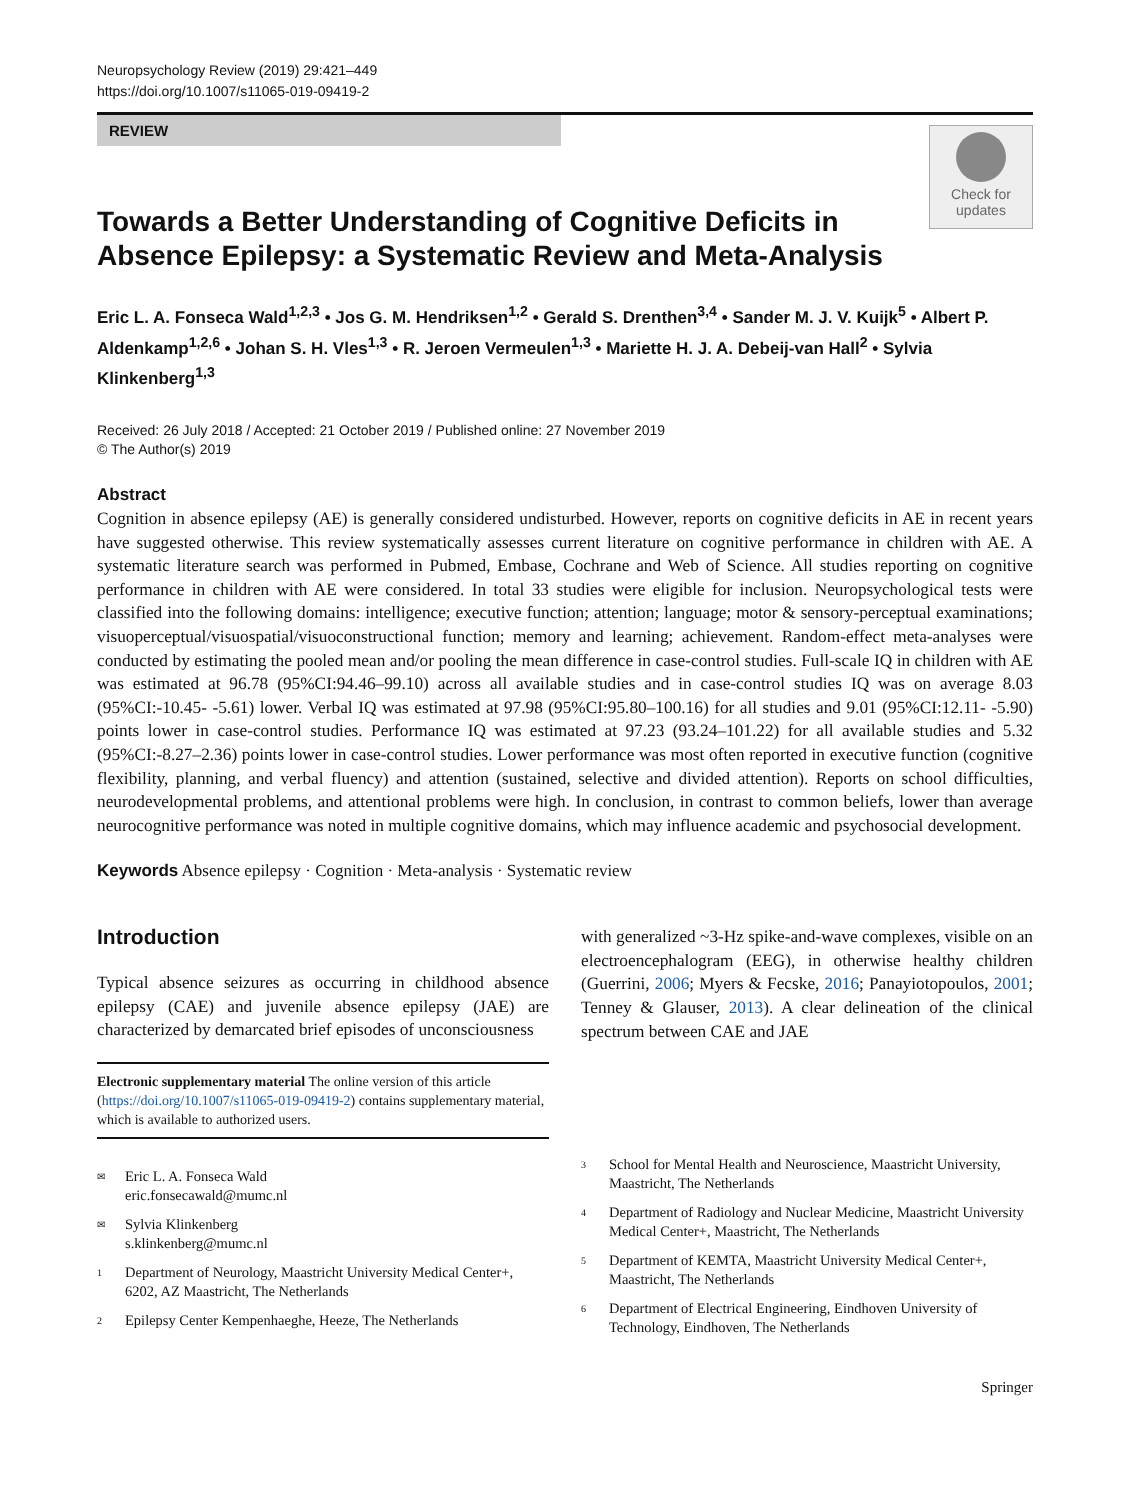Neuropsychology Review (2019) 29:421–449
https://doi.org/10.1007/s11065-019-09419-2
REVIEW
Check for
updates
Towards a Better Understanding of Cognitive Deficits in Absence Epilepsy: a Systematic Review and Meta-Analysis
Eric L. A. Fonseca Wald<sup>1,2,3</sup> • Jos G. M. Hendriksen<sup>1,2</sup> • Gerald S. Drenthen<sup>3,4</sup> • Sander M. J. V. Kuijk<sup>5</sup> • Albert P. Aldenkamp<sup>1,2,6</sup> • Johan S. H. Vles<sup>1,3</sup> • R. Jeroen Vermeulen<sup>1,3</sup> • Mariette H. J. A. Debeij-van Hall<sup>2</sup> • Sylvia Klinkenberg<sup>1,3</sup>
Received: 26 July 2018 / Accepted: 21 October 2019 / Published online: 27 November 2019
© The Author(s) 2019
Abstract
Cognition in absence epilepsy (AE) is generally considered undisturbed. However, reports on cognitive deficits in AE in recent years have suggested otherwise. This review systematically assesses current literature on cognitive performance in children with AE. A systematic literature search was performed in Pubmed, Embase, Cochrane and Web of Science. All studies reporting on cognitive performance in children with AE were considered. In total 33 studies were eligible for inclusion. Neuropsychological tests were classified into the following domains: intelligence; executive function; attention; language; motor & sensory-perceptual examinations; visuoperceptual/visuospatial/visuoconstructional function; memory and learning; achievement. Random-effect meta-analyses were conducted by estimating the pooled mean and/or pooling the mean difference in case-control studies. Full-scale IQ in children with AE was estimated at 96.78 (95%CI:94.46–99.10) across all available studies and in case-control studies IQ was on average 8.03 (95%CI:-10.45- -5.61) lower. Verbal IQ was estimated at 97.98 (95%CI:95.80–100.16) for all studies and 9.01 (95%CI:12.11- -5.90) points lower in case-control studies. Performance IQ was estimated at 97.23 (93.24–101.22) for all available studies and 5.32 (95%CI:-8.27–2.36) points lower in case-control studies. Lower performance was most often reported in executive function (cognitive flexibility, planning, and verbal fluency) and attention (sustained, selective and divided attention). Reports on school difficulties, neurodevelopmental problems, and attentional problems were high. In conclusion, in contrast to common beliefs, lower than average neurocognitive performance was noted in multiple cognitive domains, which may influence academic and psychosocial development.
Keywords Absence epilepsy · Cognition · Meta-analysis · Systematic review
Introduction
Typical absence seizures as occurring in childhood absence epilepsy (CAE) and juvenile absence epilepsy (JAE) are characterized by demarcated brief episodes of unconsciousness
Electronic supplementary material The online version of this article (https://doi.org/10.1007/s11065-019-09419-2) contains supplementary material, which is available to authorized users.
✉ Eric L. A. Fonseca Wald
eric.fonsecawald@mumc.nl
✉ Sylvia Klinkenberg
s.klinkenberg@mumc.nl
1 Department of Neurology, Maastricht University Medical Center+, 6202, AZ Maastricht, The Netherlands
2 Epilepsy Center Kempenhaeghe, Heeze, The Netherlands
with generalized ~3-Hz spike-and-wave complexes, visible on an electroencephalogram (EEG), in otherwise healthy children (Guerrini, 2006; Myers & Fecske, 2016; Panayiotopoulos, 2001; Tenney & Glauser, 2013). A clear delineation of the clinical spectrum between CAE and JAE
3 School for Mental Health and Neuroscience, Maastricht University, Maastricht, The Netherlands
4 Department of Radiology and Nuclear Medicine, Maastricht University Medical Center+, Maastricht, The Netherlands
5 Department of KEMTA, Maastricht University Medical Center+, Maastricht, The Netherlands
6 Department of Electrical Engineering, Eindhoven University of Technology, Eindhoven, The Netherlands
Springer